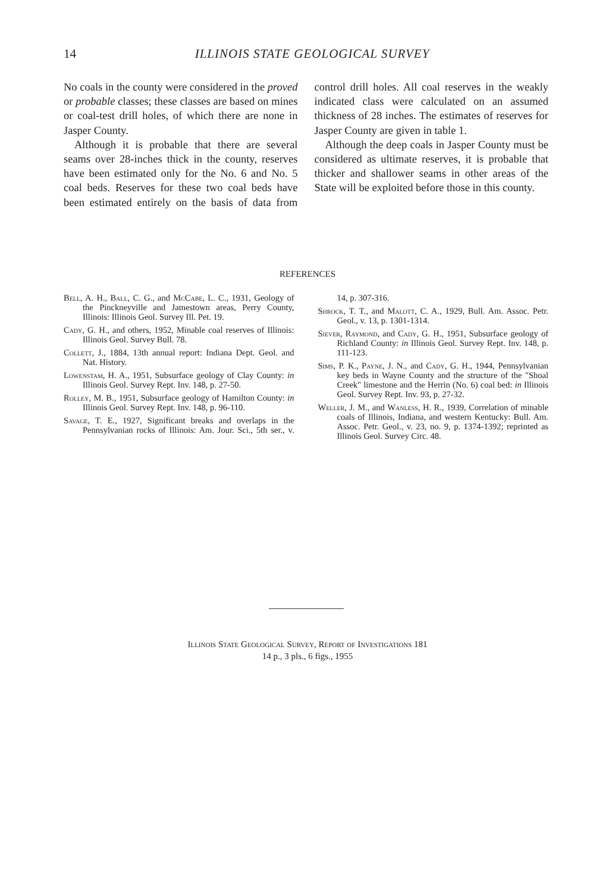14
ILLINOIS STATE GEOLOGICAL SURVEY
No coals in the county were considered in the proved or probable classes; these classes are based on mines or coal-test drill holes, of which there are none in Jasper County.
Although it is probable that there are several seams over 28-inches thick in the county, reserves have been estimated only for the No. 6 and No. 5 coal beds. Reserves for these two coal beds have been estimated entirely on the basis of data from control drill holes. All coal reserves in the weakly indicated class were calculated on an assumed thickness of 28 inches. The estimates of reserves for Jasper County are given in table 1.
Although the deep coals in Jasper County must be considered as ultimate reserves, it is probable that thicker and shallower seams in other areas of the State will be exploited before those in this county.
REFERENCES
Bell, A. H., Ball, C. G., and McCabe, L. C., 1931, Geology of the Pinckneyville and Jamestown areas, Perry County, Illinois: Illinois Geol. Survey Ill. Pet. 19.
Cady, G. H., and others, 1952, Minable coal reserves of Illinois: Illinois Geol. Survey Bull. 78.
Collett, J., 1884, 13th annual report: Indiana Dept. Geol. and Nat. History.
Lowenstam, H. A., 1951, Subsurface geology of Clay County: in Illinois Geol. Survey Rept. Inv. 148, p. 27-50.
Rolley, M. B., 1951, Subsurface geology of Hamilton County: in Illinois Geol. Survey Rept. Inv. 148, p. 96-110.
Savage, T. E., 1927, Significant breaks and overlaps in the Pennsylvanian rocks of Illinois: Am. Jour. Sci., 5th ser., v. 14, p. 307-316.
Shrock, T. T., and Malott, C. A., 1929, Bull. Am. Assoc. Petr. Geol., v. 13, p. 1301-1314.
Siever, Raymond, and Cady, G. H., 1951, Subsurface geology of Richland County: in Illinois Geol. Survey Rept. Inv. 148, p. 111-123.
Sims, P. K., Payne, J. N., and Cady, G. H., 1944, Pennsylvanian key beds in Wayne County and the structure of the "Shoal Creek" limestone and the Herrin (No. 6) coal bed: in Illinois Geol. Survey Rept. Inv. 93, p. 27-32.
Weller, J. M., and Wanless, H. R., 1939, Correlation of minable coals of Illinois, Indiana, and western Kentucky: Bull. Am. Assoc. Petr. Geol., v. 23, no. 9, p. 1374-1392; reprinted as Illinois Geol. Survey Circ. 48.
Illinois State Geological Survey, Report of Investigations 181
14 p., 3 pls., 6 figs., 1955